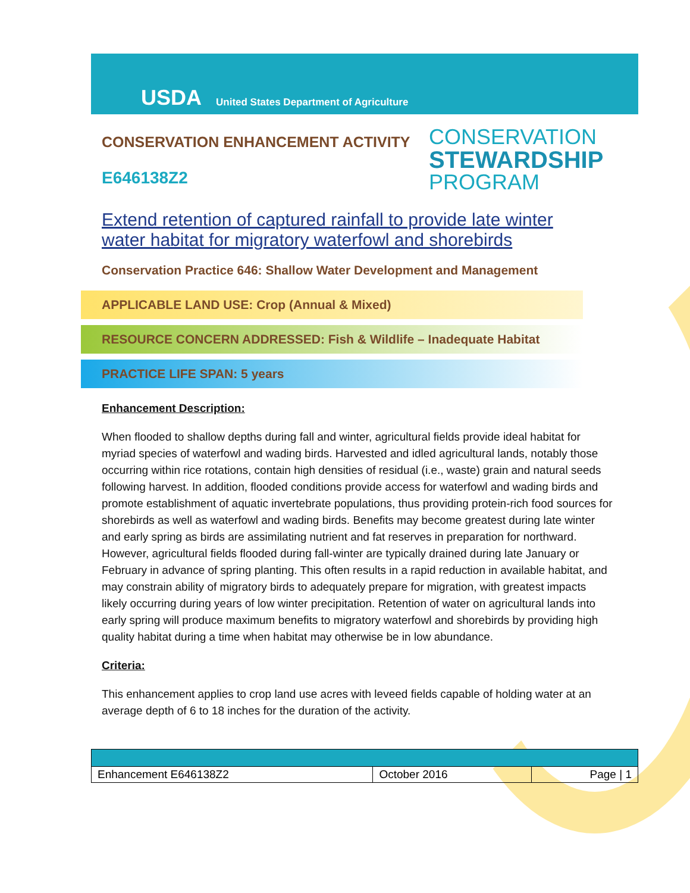USDA United States Department of Agriculture
CONSERVATION ENHANCEMENT ACTIVITY
E646138Z2
CONSERVATION
STEWARDSHIP
PROGRAM
Extend retention of captured rainfall to provide late winter water habitat for migratory waterfowl and shorebirds
Conservation Practice 646: Shallow Water Development and Management
APPLICABLE LAND USE: Crop (Annual & Mixed)
RESOURCE CONCERN ADDRESSED: Fish & Wildlife – Inadequate Habitat
PRACTICE LIFE SPAN: 5 years
Enhancement Description:
When flooded to shallow depths during fall and winter, agricultural fields provide ideal habitat for myriad species of waterfowl and wading birds. Harvested and idled agricultural lands, notably those occurring within rice rotations, contain high densities of residual (i.e., waste) grain and natural seeds following harvest. In addition, flooded conditions provide access for waterfowl and wading birds and promote establishment of aquatic invertebrate populations, thus providing protein-rich food sources for shorebirds as well as waterfowl and wading birds. Benefits may become greatest during late winter and early spring as birds are assimilating nutrient and fat reserves in preparation for northward. However, agricultural fields flooded during fall-winter are typically drained during late January or February in advance of spring planting. This often results in a rapid reduction in available habitat, and may constrain ability of migratory birds to adequately prepare for migration, with greatest impacts likely occurring during years of low winter precipitation. Retention of water on agricultural lands into early spring will produce maximum benefits to migratory waterfowl and shorebirds by providing high quality habitat during a time when habitat may otherwise be in low abundance.
Criteria:
This enhancement applies to crop land use acres with leveed fields capable of holding water at an average depth of 6 to 18 inches for the duration of the activity.
| Enhancement E646138Z2 | October 2016 | Page / 1 |